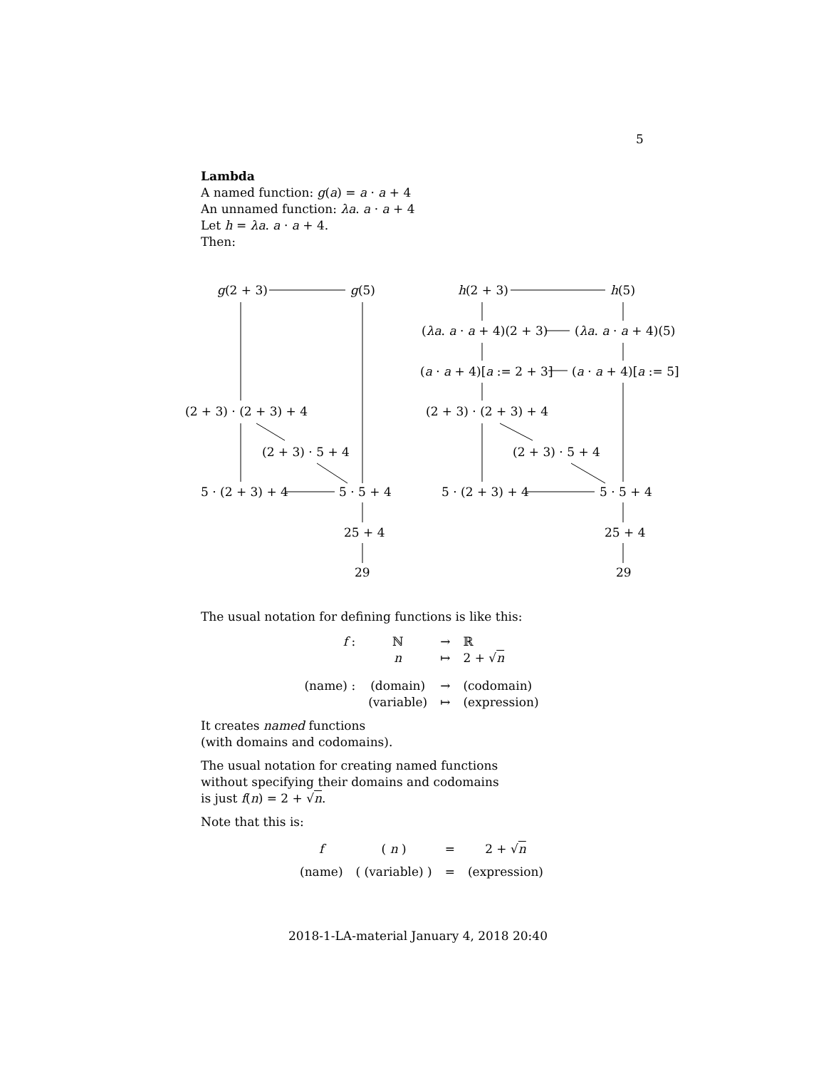5
Lambda
A named function: g(a) = a · a + 4
An unnamed function: λa. a · a + 4
Let h = λa. a · a + 4.
Then:
g(2 + 3) g(5)
(2 + 3) · (2 + 3) + 4
(2 + 3) · 5 + 4
5 · (2 + 3) + 4 5 · 5 + 4
25 + 4
29
h(2 + 3) h(5)
(λa. a · a + 4)(2 + 3) (λa. a · a + 4)(5)
(a · a + 4)[a := 2 + 3] (a · a + 4)[a := 5]
(2 + 3) · (2 + 3) + 4
(2 + 3) · 5 + 4
5 · (2 + 3) + 4 5 · 5 + 4
25 + 4
29
The usual notation for defining functions is like this:
| f : | ℕ | → | ℝ |
| | n | ↦ | 2 + √ n |
| (name) : | (domain) | → | (codomain) |
| | (variable) | ↦ | (expression) |
It creates named functions
(with domains and codomains).
The usual notation for creating named functions
without specifying their domains and codomains
is just f(n) = 2 + √n.
Note that this is:
| f | ( n ) | = | 2 + √ n |
| (name) | ( (variable) ) | = | (expression) |
2018-1-LA-material January 4, 2018 20:40